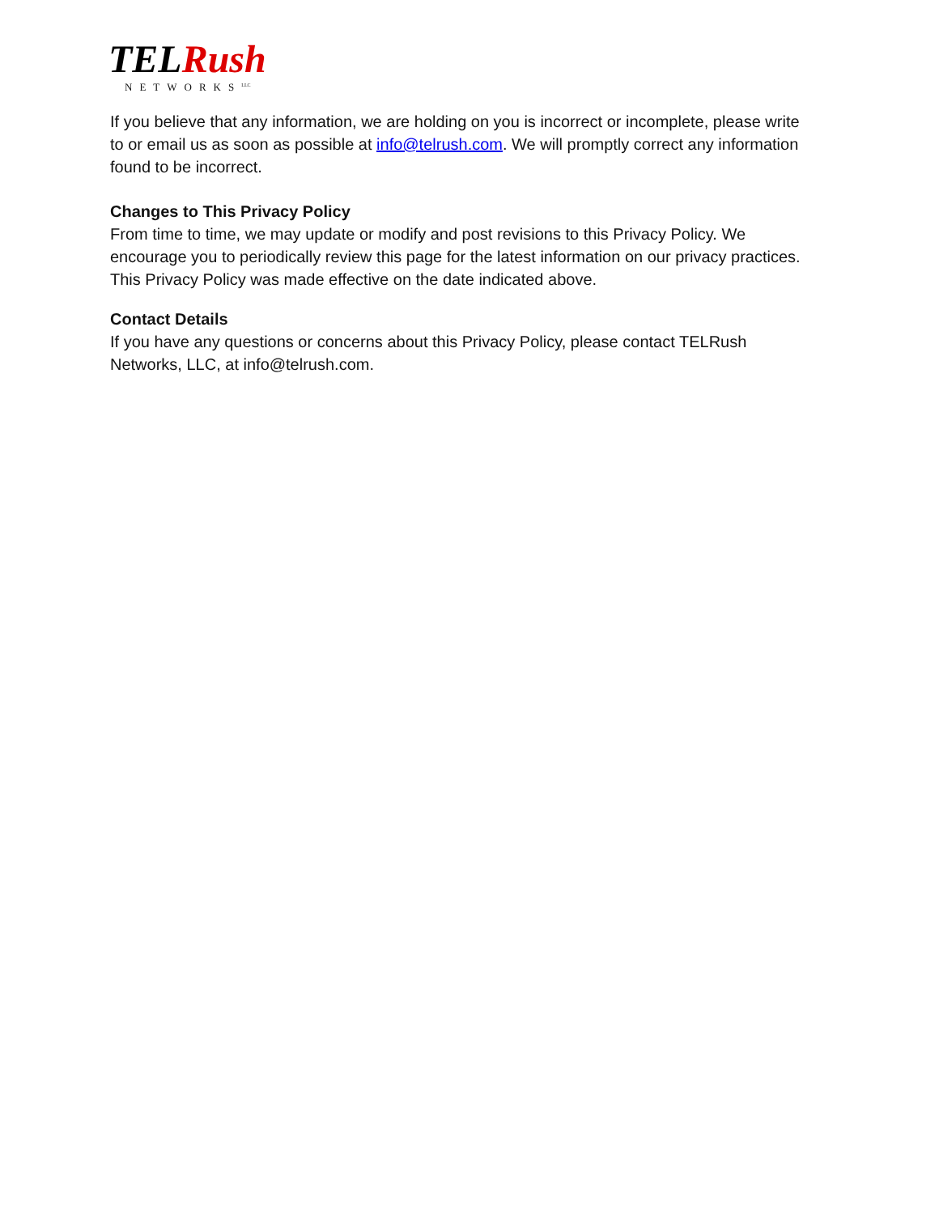TEL Rush
NETWORKS<sup>LLC</sup>
If you believe that any information, we are holding on you is incorrect or incomplete, please write to or email us as soon as possible at info@telrush.com. We will promptly correct any information found to be incorrect.
Changes to This Privacy Policy
From time to time, we may update or modify and post revisions to this Privacy Policy. We encourage you to periodically review this page for the latest information on our privacy practices. This Privacy Policy was made effective on the date indicated above.
Contact Details
If you have any questions or concerns about this Privacy Policy, please contact TELRush Networks, LLC, at info@telrush.com.